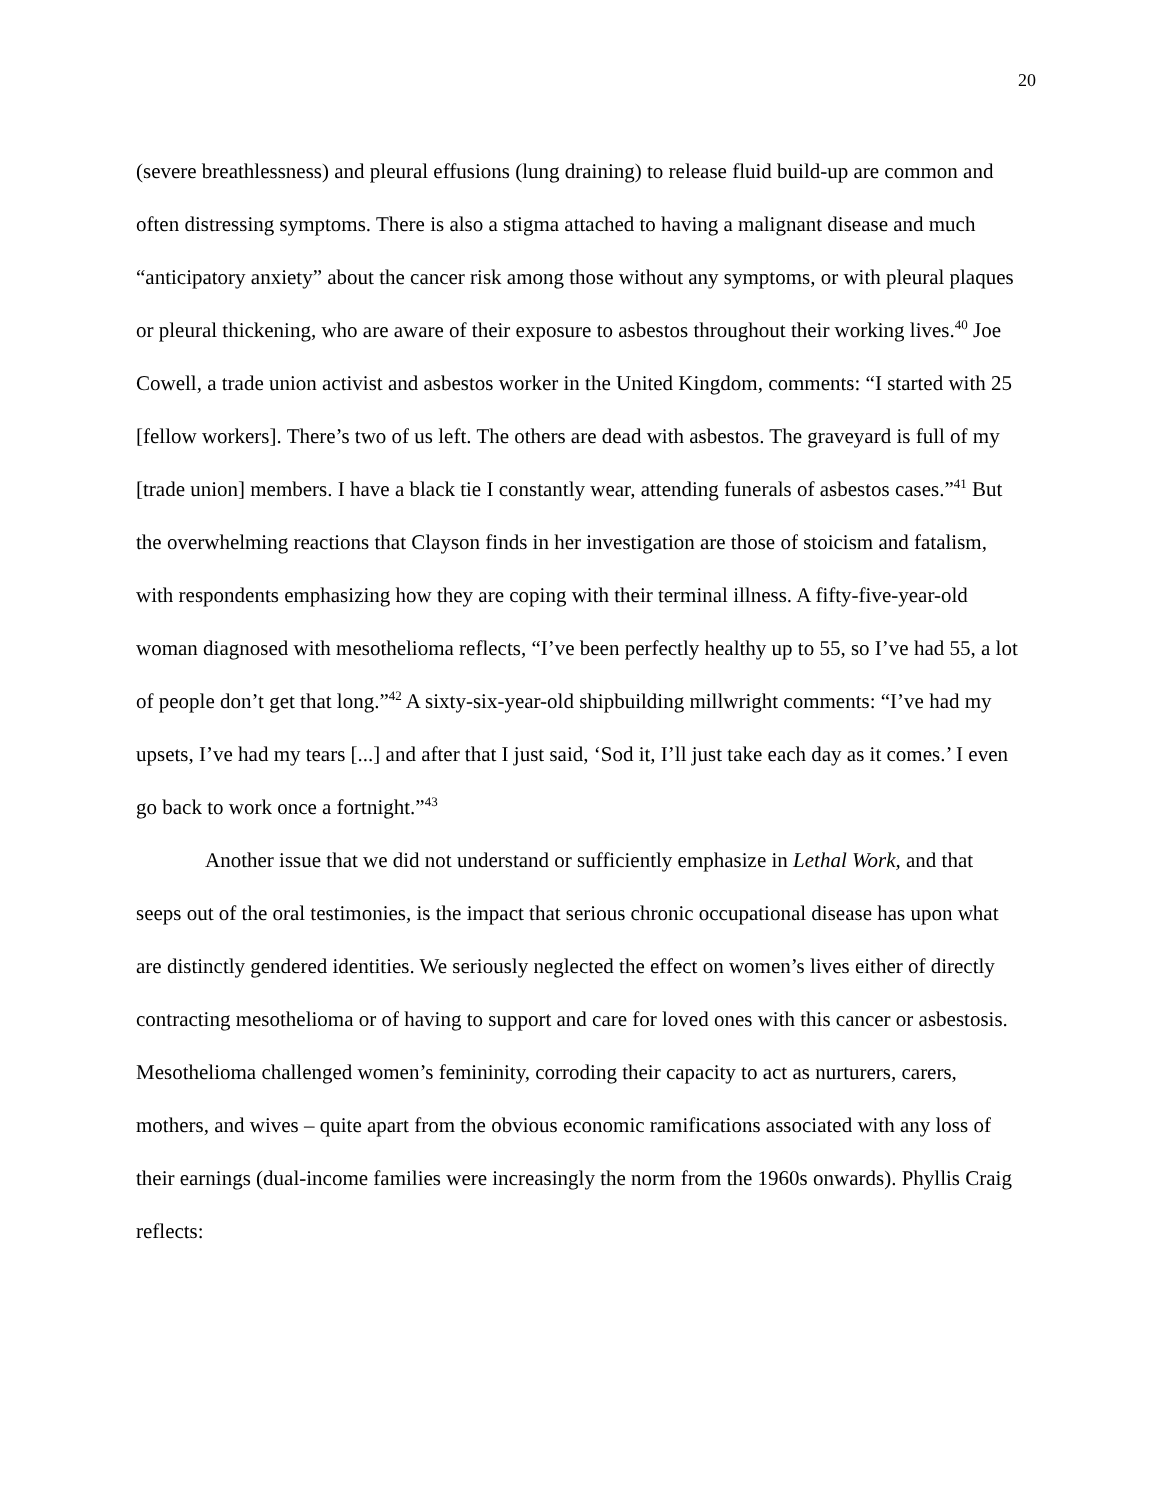20
(severe breathlessness) and pleural effusions (lung draining) to release fluid build-up are common and often distressing symptoms. There is also a stigma attached to having a malignant disease and much “anticipatory anxiety” about the cancer risk among those without any symptoms, or with pleural plaques or pleural thickening, who are aware of their exposure to asbestos throughout their working lives.<sup>40</sup> Joe Cowell, a trade union activist and asbestos worker in the United Kingdom, comments: “I started with 25 [fellow workers]. There’s two of us left. The others are dead with asbestos. The graveyard is full of my [trade union] members. I have a black tie I constantly wear, attending funerals of asbestos cases.”<sup>41</sup> But the overwhelming reactions that Clayson finds in her investigation are those of stoicism and fatalism, with respondents emphasizing how they are coping with their terminal illness. A fifty-five-year-old woman diagnosed with mesothelioma reflects, “I’ve been perfectly healthy up to 55, so I’ve had 55, a lot of people don’t get that long.”<sup>42</sup> A sixty-six-year-old shipbuilding millwright comments: “I’ve had my upsets, I’ve had my tears [...] and after that I just said, ‘Sod it, I’ll just take each day as it comes.’ I even go back to work once a fortnight.”<sup>43</sup>
Another issue that we did not understand or sufficiently emphasize in Lethal Work, and that seeps out of the oral testimonies, is the impact that serious chronic occupational disease has upon what are distinctly gendered identities. We seriously neglected the effect on women’s lives either of directly contracting mesothelioma or of having to support and care for loved ones with this cancer or asbestosis. Mesothelioma challenged women’s femininity, corroding their capacity to act as nurturers, carers, mothers, and wives – quite apart from the obvious economic ramifications associated with any loss of their earnings (dual-income families were increasingly the norm from the 1960s onwards). Phyllis Craig reflects: